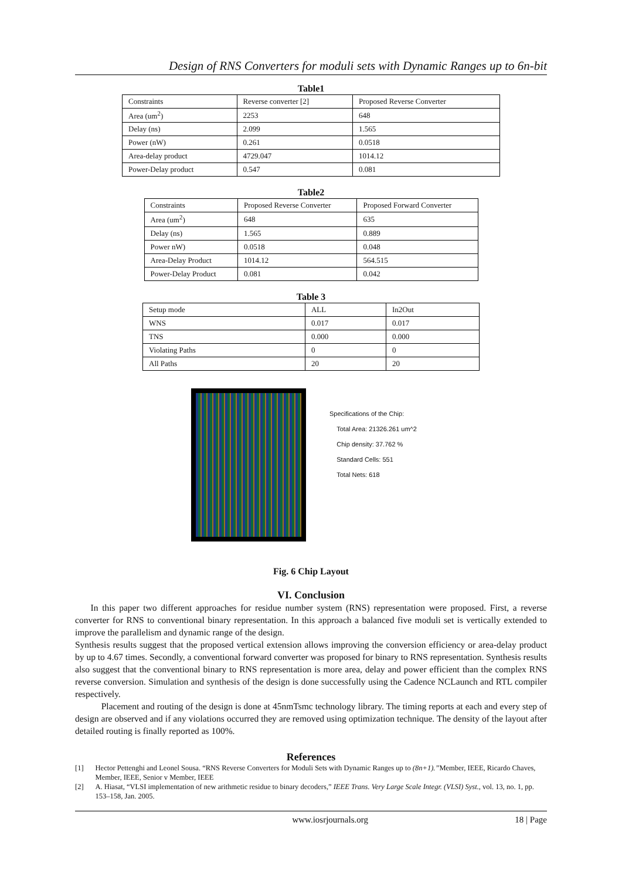Design of RNS Converters for moduli sets with Dynamic Ranges up to 6n-bit
Table1
| Constraints | Reverse converter [2] | Proposed Reverse Converter |
| Area (um<sup>2</sup>) | 2253 | 648 |
| Delay (ns) | 2.099 | 1.565 |
| Power (nW) | 0.261 | 0.0518 |
| Area-delay product | 4729.047 | 1014.12 |
| Power-Delay product | 0.547 | 0.081 |
Table2
| Constraints | Proposed Reverse Converter | Proposed Forward Converter |
| Area (um<sup>2</sup>) | 648 | 635 |
| Delay (ns) | 1.565 | 0.889 |
| Power nW) | 0.0518 | 0.048 |
| Area-Delay Product | 1014.12 | 564.515 |
| Power-Delay Product | 0.081 | 0.042 |
Table 3
| Setup mode | ALL | In2Out |
| WNS | 0.017 | 0.017 |
| TNS | 0.000 | 0.000 |
| Violating Paths | 0 | 0 |
| All Paths | 20 | 20 |
Specifications of the Chip:
Total Area: 21326.261 um^2
Chip density: 37.762 %
Standard Cells: 551
Total Nets: 618
Fig. 6 Chip Layout
VI. Conclusion
In this paper two different approaches for residue number system (RNS) representation were proposed. First, a reverse converter for RNS to conventional binary representation. In this approach a balanced five moduli set is vertically extended to improve the parallelism and dynamic range of the design.
Synthesis results suggest that the proposed vertical extension allows improving the conversion efficiency or area-delay product by up to 4.67 times. Secondly, a conventional forward converter was proposed for binary to RNS representation. Synthesis results also suggest that the conventional binary to RNS representation is more area, delay and power efficient than the complex RNS reverse conversion. Simulation and synthesis of the design is done successfully using the Cadence NCLaunch and RTL compiler respectively.
Placement and routing of the design is done at 45nmTsmc technology library. The timing reports at each and every step of design are observed and if any violations occurred they are removed using optimization technique. The density of the layout after detailed routing is finally reported as 100%.
References
[1] Hector Pettenghi and Leonel Sousa. “RNS Reverse Converters for Moduli Sets with Dynamic Ranges up to (8n+1).”Member, IEEE, Ricardo Chaves, Member, IEEE, Senior v Member, IEEE
[2] A. Hiasat, “VLSI implementation of new arithmetic residue to binary decoders,” IEEE Trans. Very Large Scale Integr. (VLSI) Syst., vol. 13, no. 1, pp. 153–158, Jan. 2005.
www.iosrjournals.org 18 | Page